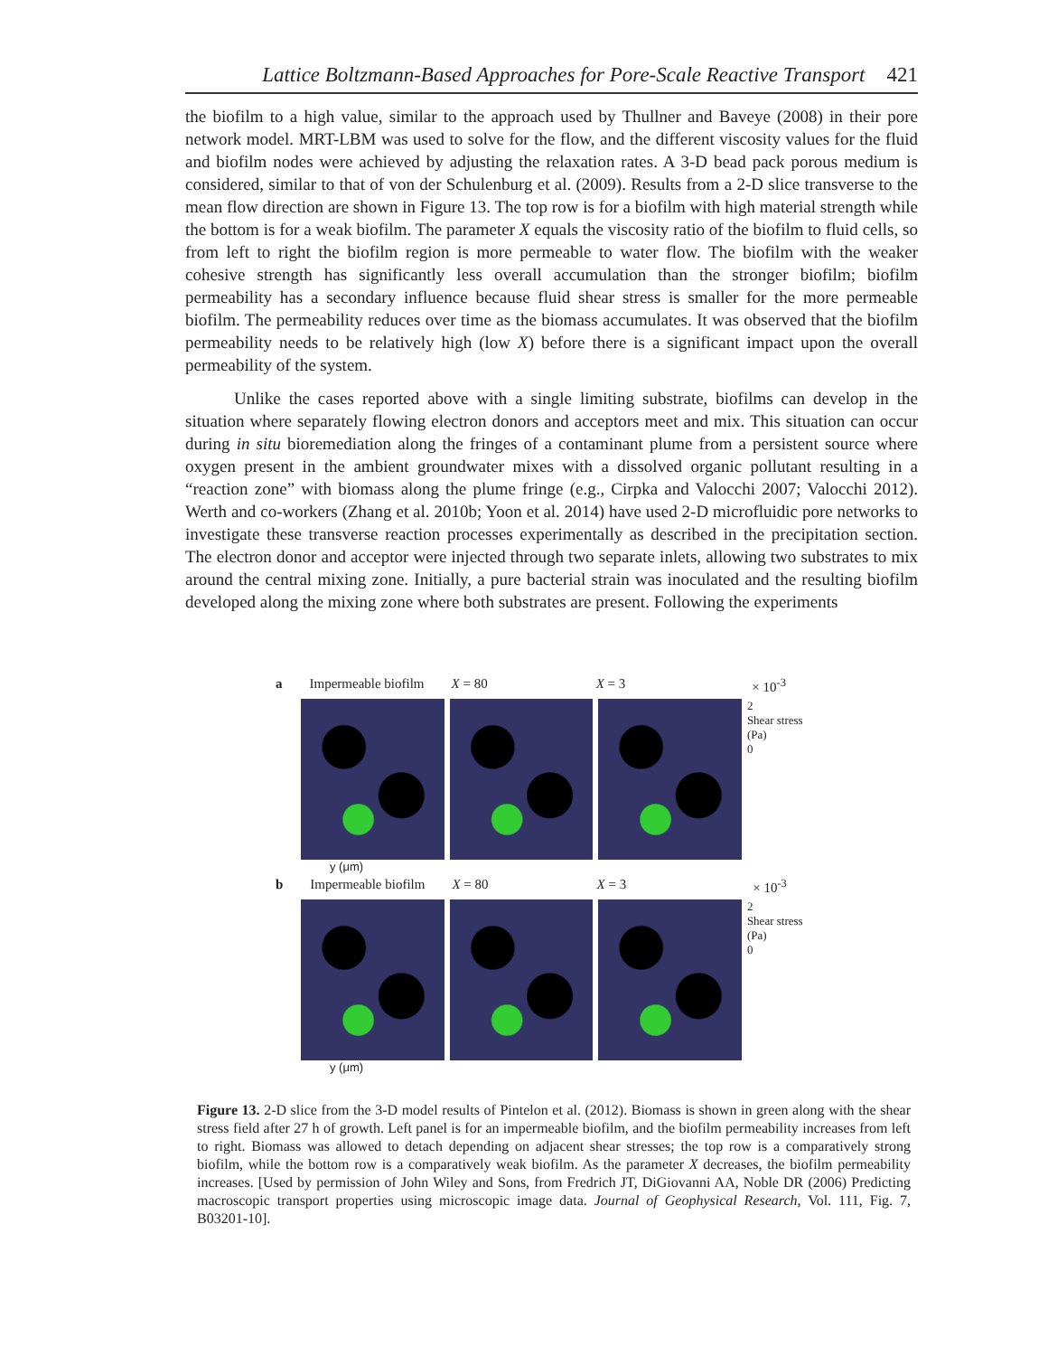Lattice Boltzmann-Based Approaches for Pore-Scale Reactive Transport 421
the biofilm to a high value, similar to the approach used by Thullner and Baveye (2008) in their pore network model. MRT-LBM was used to solve for the flow, and the different viscosity values for the fluid and biofilm nodes were achieved by adjusting the relaxation rates. A 3-D bead pack porous medium is considered, similar to that of von der Schulenburg et al. (2009). Results from a 2-D slice transverse to the mean flow direction are shown in Figure 13. The top row is for a biofilm with high material strength while the bottom is for a weak biofilm. The parameter X equals the viscosity ratio of the biofilm to fluid cells, so from left to right the biofilm region is more permeable to water flow. The biofilm with the weaker cohesive strength has significantly less overall accumulation than the stronger biofilm; biofilm permeability has a secondary influence because fluid shear stress is smaller for the more permeable biofilm. The permeability reduces over time as the biomass accumulates. It was observed that the biofilm permeability needs to be relatively high (low X) before there is a significant impact upon the overall permeability of the system.
Unlike the cases reported above with a single limiting substrate, biofilms can develop in the situation where separately flowing electron donors and acceptors meet and mix. This situation can occur during in situ bioremediation along the fringes of a contaminant plume from a persistent source where oxygen present in the ambient groundwater mixes with a dissolved organic pollutant resulting in a “reaction zone” with biomass along the plume fringe (e.g., Cirpka and Valocchi 2007; Valocchi 2012). Werth and co-workers (Zhang et al. 2010b; Yoon et al. 2014) have used 2-D microfluidic pore networks to investigate these transverse reaction processes experimentally as described in the precipitation section. The electron donor and acceptor were injected through two separate inlets, allowing two substrates to mix around the central mixing zone. Initially, a pure bacterial strain was inoculated and the resulting biofilm developed along the mixing zone where both substrates are present. Following the experiments
a Impermeable biofilm X = 80 X = 3 × 10<sup>-3</sup>
2
Shear stress (Pa)
0
y (μm)
b Impermeable biofilm X = 80 X = 3 × 10<sup>-3</sup>
2
Shear stress (Pa)
0
y (μm)
Figure 13. 2-D slice from the 3-D model results of Pintelon et al. (2012). Biomass is shown in green along with the shear stress field after 27 h of growth. Left panel is for an impermeable biofilm, and the biofilm permeability increases from left to right. Biomass was allowed to detach depending on adjacent shear stresses; the top row is a comparatively strong biofilm, while the bottom row is a comparatively weak biofilm. As the parameter X decreases, the biofilm permeability increases. [Used by permission of John Wiley and Sons, from Fredrich JT, DiGiovanni AA, Noble DR (2006) Predicting macroscopic transport properties using microscopic image data. Journal of Geophysical Research, Vol. 111, Fig. 7, B03201-10].